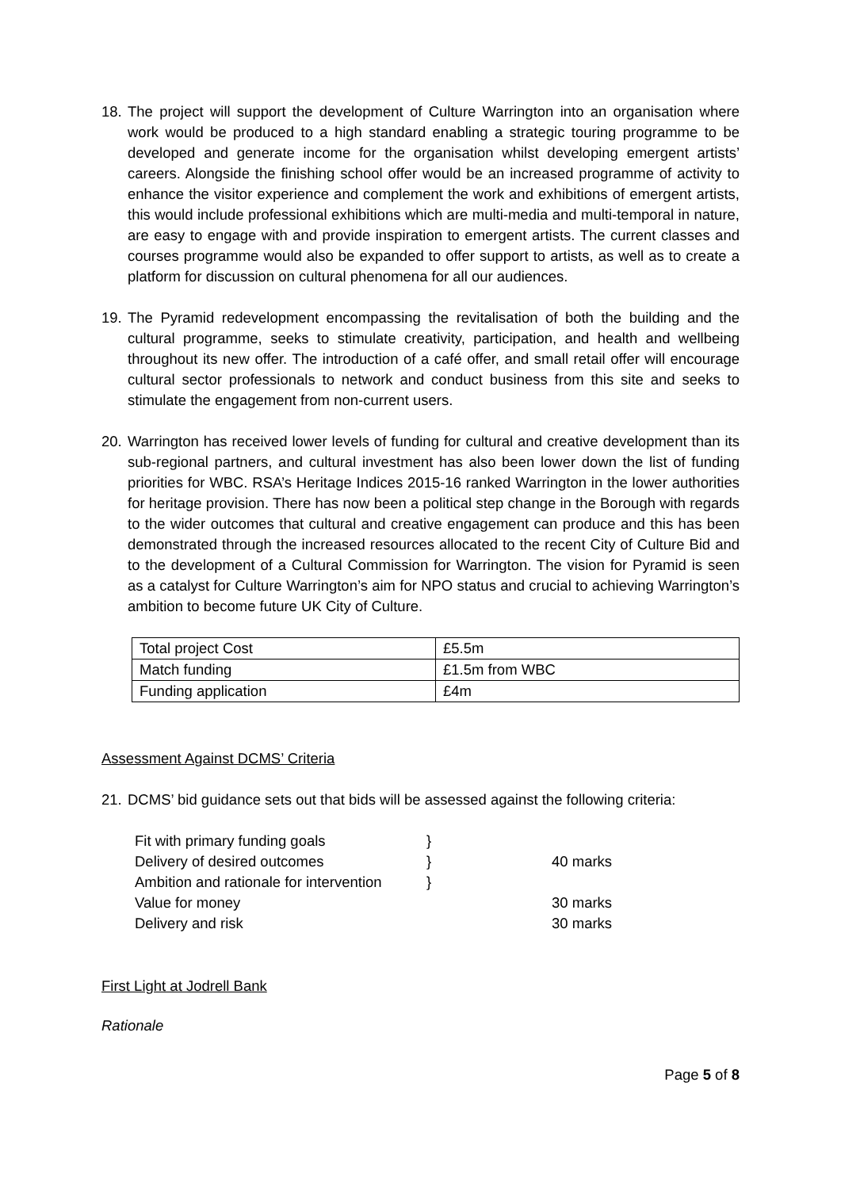18. The project will support the development of Culture Warrington into an organisation where work would be produced to a high standard enabling a strategic touring programme to be developed and generate income for the organisation whilst developing emergent artists’ careers. Alongside the finishing school offer would be an increased programme of activity to enhance the visitor experience and complement the work and exhibitions of emergent artists, this would include professional exhibitions which are multi-media and multi-temporal in nature, are easy to engage with and provide inspiration to emergent artists. The current classes and courses programme would also be expanded to offer support to artists, as well as to create a platform for discussion on cultural phenomena for all our audiences.
19. The Pyramid redevelopment encompassing the revitalisation of both the building and the cultural programme, seeks to stimulate creativity, participation, and health and wellbeing throughout its new offer. The introduction of a café offer, and small retail offer will encourage cultural sector professionals to network and conduct business from this site and seeks to stimulate the engagement from non-current users.
20. Warrington has received lower levels of funding for cultural and creative development than its sub-regional partners, and cultural investment has also been lower down the list of funding priorities for WBC. RSA’s Heritage Indices 2015-16 ranked Warrington in the lower authorities for heritage provision. There has now been a political step change in the Borough with regards to the wider outcomes that cultural and creative engagement can produce and this has been demonstrated through the increased resources allocated to the recent City of Culture Bid and to the development of a Cultural Commission for Warrington. The vision for Pyramid is seen as a catalyst for Culture Warrington’s aim for NPO status and crucial to achieving Warrington’s ambition to become future UK City of Culture.
| Total project Cost | £5.5m |
| Match funding | £1.5m from WBC |
| Funding application | £4m |
Assessment Against DCMS’ Criteria
21. DCMS’ bid guidance sets out that bids will be assessed against the following criteria:
| Fit with primary funding goals | } | |
| Delivery of desired outcomes | } | 40 marks |
| Ambition and rationale for intervention | } | |
| Value for money | | 30 marks |
| Delivery and risk | | 30 marks |
First Light at Jodrell Bank
Rationale
Page 5 of 8